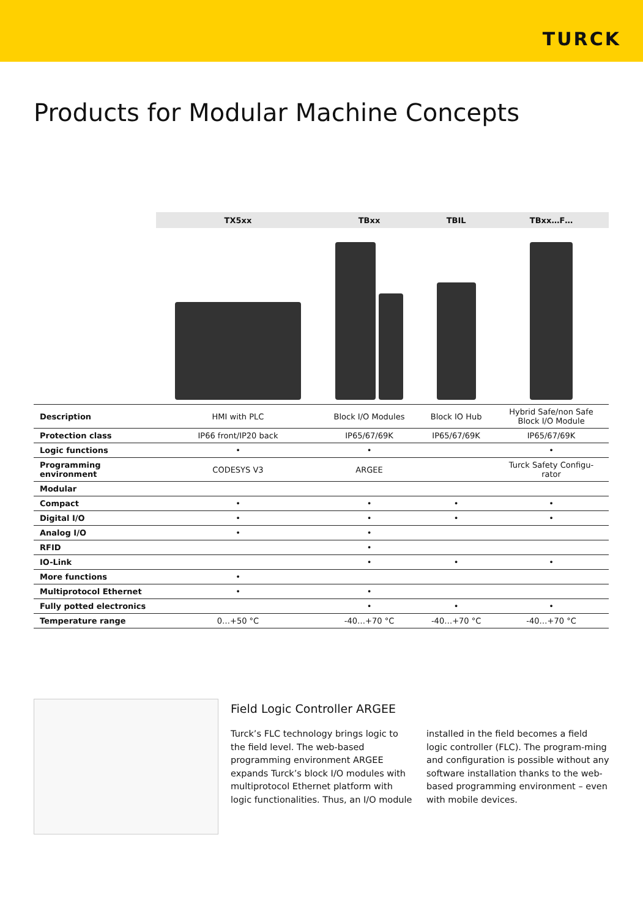TURCK
Products for Modular Machine Concepts
| | TX5xx | TBxx | TBIL | TBxx…F… |
| --- | --- | --- | --- | --- |
| Description | HMI with PLC | Block I/O Modules | Block IO Hub | Hybrid Safe/non Safe Block I/O Module |
| Protection class | IP66 front/IP20 back | IP65/67/69K | IP65/67/69K | IP65/67/69K |
| Logic functions | • | • | | • |
| Programming environment | CODESYS V3 | ARGEE | | Turck Safety Configu- rator |
| Modular | | | | |
| Compact | • | • | • | • |
| Digital I/O | • | • | • | • |
| Analog I/O | • | • | | |
| RFID | | • | | |
| IO-Link | | • | • | • |
| More functions | • | | | |
| Multiprotocol Ethernet | • | • | | |
| Fully potted electronics | | • | • | • |
| Temperature range | 0…+50 °C | -40…+70 °C | -40…+70 °C | -40…+70 °C |
Field Logic Controller ARGEE
Turck’s FLC technology brings logic to the field level. The web-based programming environment ARGEE expands Turck’s block I/O modules with multiprotocol Ethernet platform with logic functionalities. Thus, an I/O module installed in the field becomes a field logic controller (FLC). The program-ming and configuration is possible without any software installation thanks to the web-based programming environment – even with mobile devices.